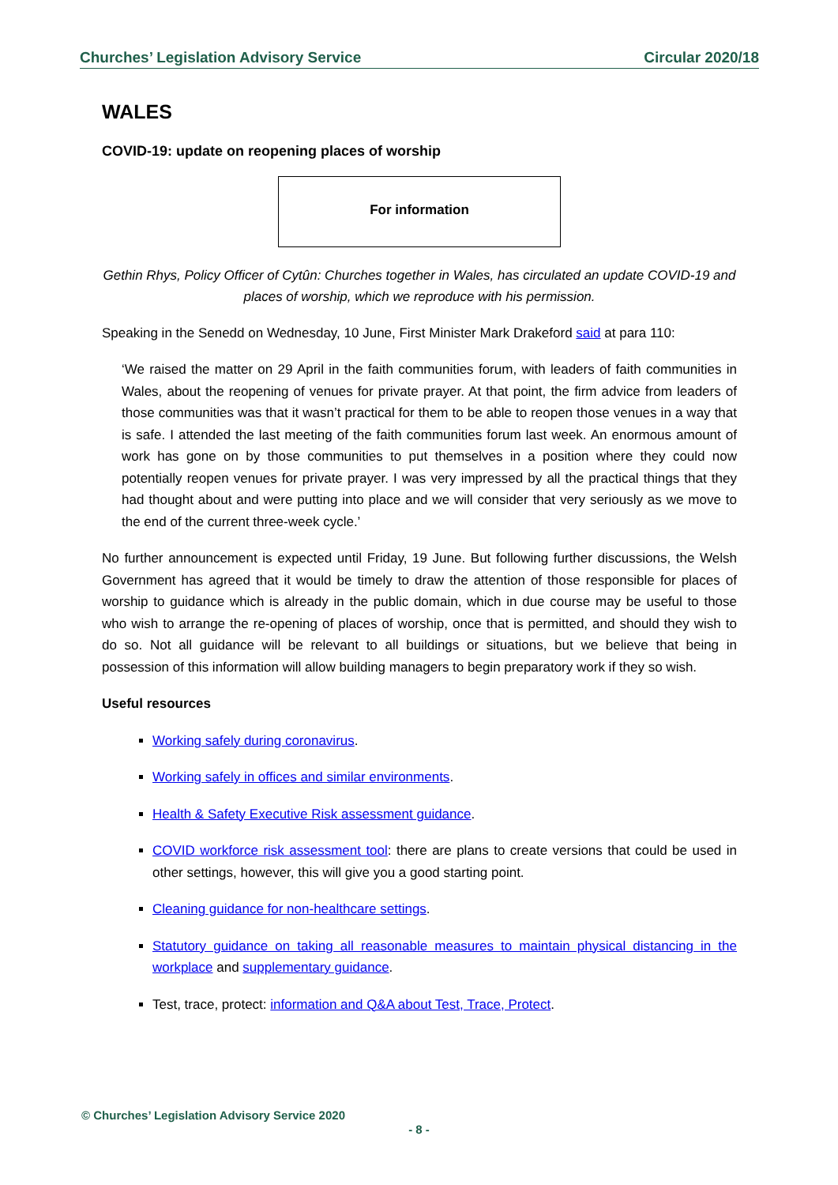Churches’ Legislation Advisory Service Circular 2020/18
WALES
COVID-19: update on reopening places of worship
For information
Gethin Rhys, Policy Officer of Cytûn: Churches together in Wales, has circulated an update COVID-19 and places of worship, which we reproduce with his permission.
Speaking in the Senedd on Wednesday, 10 June, First Minister Mark Drakeford said at para 110:
‘We raised the matter on 29 April in the faith communities forum, with leaders of faith communities in Wales, about the reopening of venues for private prayer. At that point, the firm advice from leaders of those communities was that it wasn’t practical for them to be able to reopen those venues in a way that is safe. I attended the last meeting of the faith communities forum last week. An enormous amount of work has gone on by those communities to put themselves in a position where they could now potentially reopen venues for private prayer. I was very impressed by all the practical things that they had thought about and were putting into place and we will consider that very seriously as we move to the end of the current three-week cycle.’
No further announcement is expected until Friday, 19 June. But following further discussions, the Welsh Government has agreed that it would be timely to draw the attention of those responsible for places of worship to guidance which is already in the public domain, which in due course may be useful to those who wish to arrange the re-opening of places of worship, once that is permitted, and should they wish to do so. Not all guidance will be relevant to all buildings or situations, but we believe that being in possession of this information will allow building managers to begin preparatory work if they so wish.
Useful resources
Working safely during coronavirus.
Working safely in offices and similar environments.
Health & Safety Executive Risk assessment guidance.
COVID workforce risk assessment tool: there are plans to create versions that could be used in other settings, however, this will give you a good starting point.
Cleaning guidance for non-healthcare settings.
Statutory guidance on taking all reasonable measures to maintain physical distancing in the workplace and supplementary guidance.
Test, trace, protect: information and Q&A about Test, Trace, Protect.
© Churches’ Legislation Advisory Service 2020
- 8 -